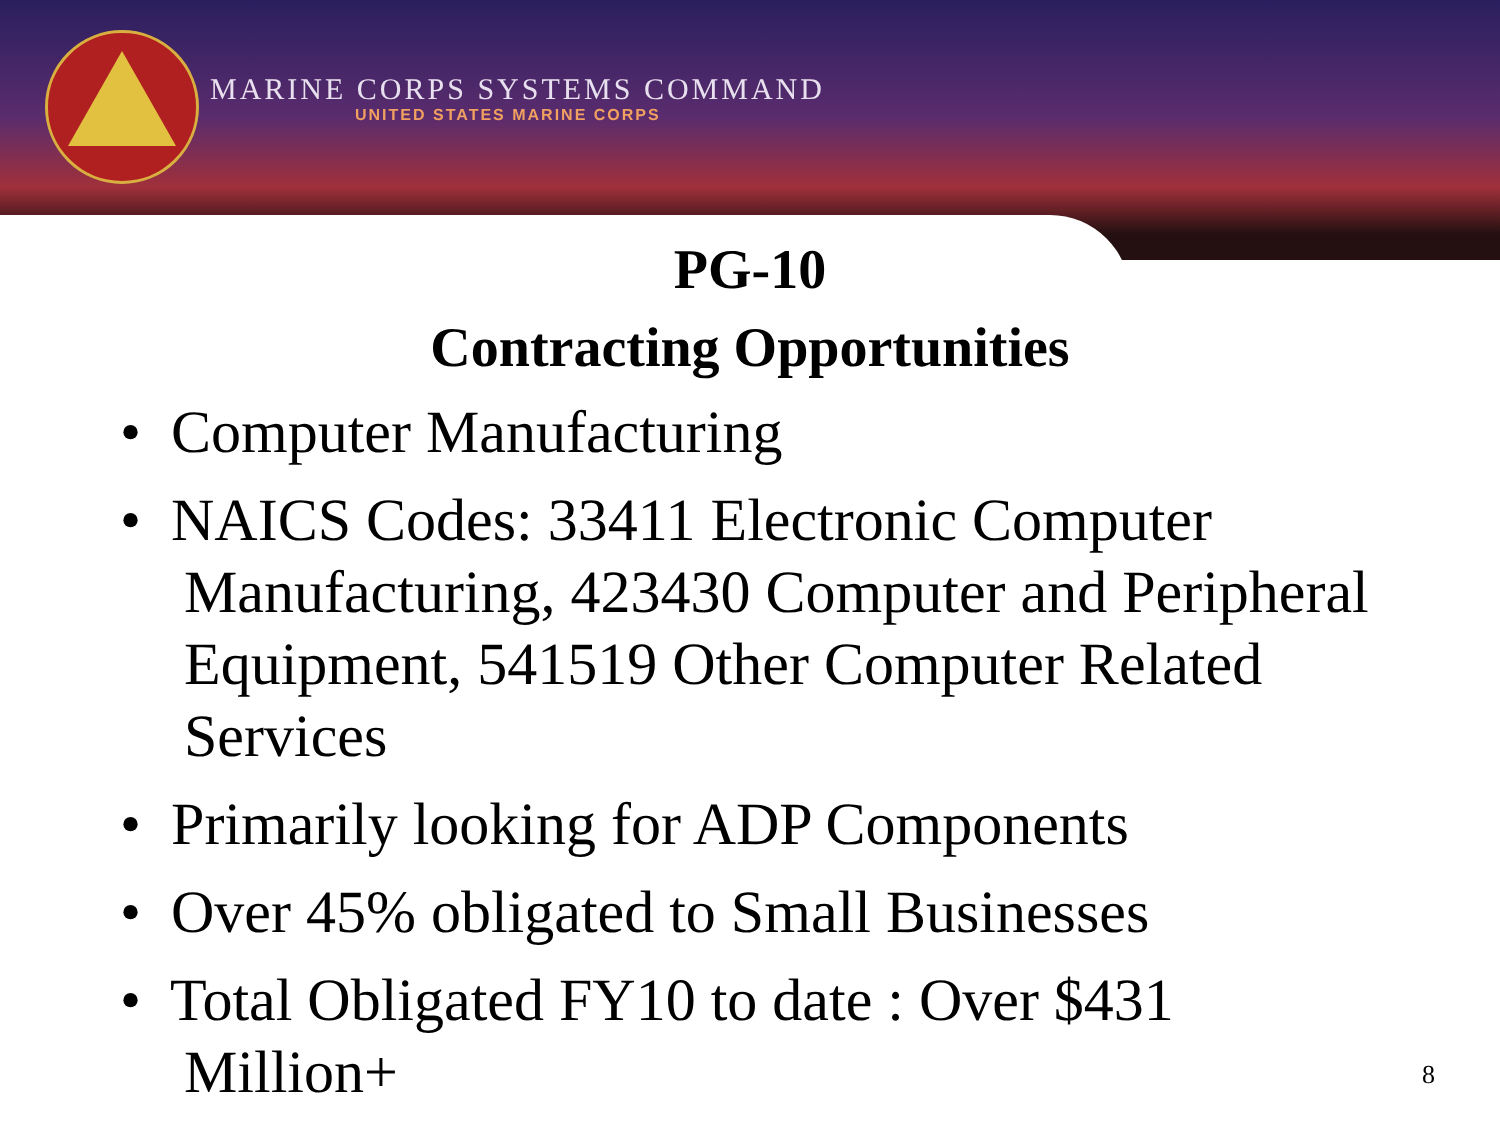MARINE CORPS SYSTEMS COMMAND
UNITED STATES MARINE CORPS
PG-10
Contracting Opportunities
• Computer Manufacturing
• NAICS Codes: 33411 Electronic Computer Manufacturing, 423430 Computer and Peripheral Equipment, 541519 Other Computer Related Services
• Primarily looking for ADP Components
• Over 45% obligated to Small Businesses
• Total Obligated FY10 to date : Over $431 Million+
8